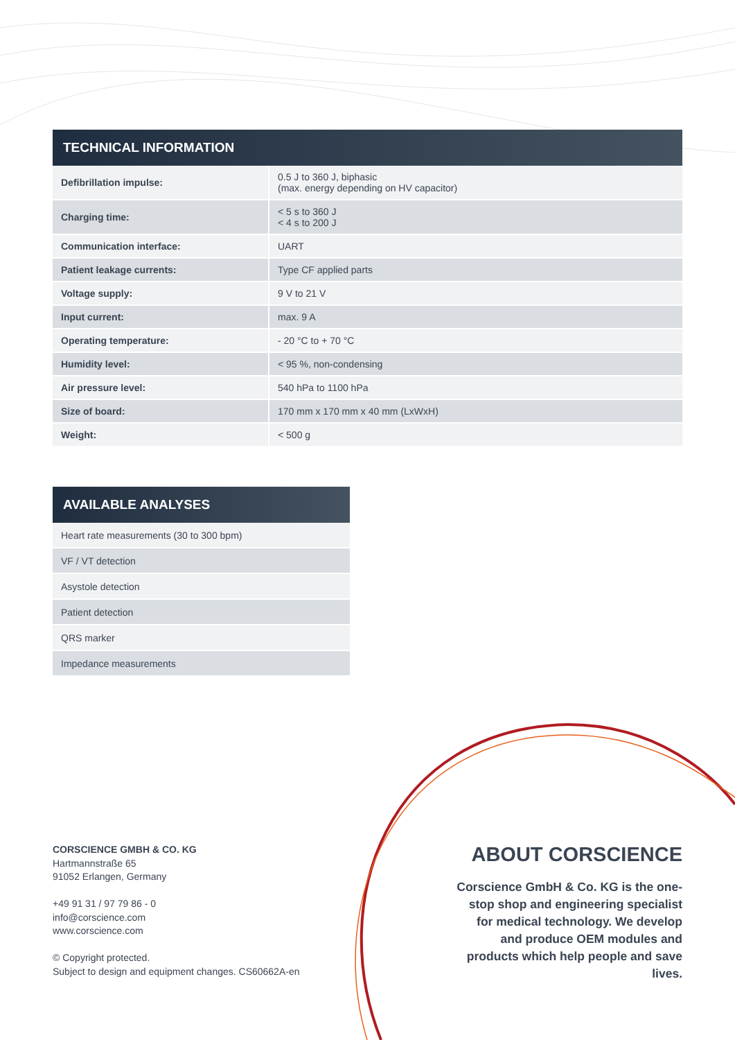TECHNICAL INFORMATION
| Defibrillation impulse: | 0.5 J to 360 J, biphasic (max. energy depending on HV capacitor) |
| Charging time: | < 5 s to 360 J < 4 s to 200 J |
| Communication interface: | UART |
| Patient leakage currents: | Type CF applied parts |
| Voltage supply: | 9 V to 21 V |
| Input current: | max. 9 A |
| Operating temperature: | - 20 °C to + 70 °C |
| Humidity level: | < 95 %, non-condensing |
| Air pressure level: | 540 hPa to 1100 hPa |
| Size of board: | 170 mm x 170 mm x 40 mm (LxWxH) |
| Weight: | < 500 g |
AVAILABLE ANALYSES
| Heart rate measurements (30 to 300 bpm) |
| VF / VT detection |
| Asystole detection |
| Patient detection |
| QRS marker |
| Impedance measurements |
CORSCIENCE GMBH & CO. KG
Hartmannstraße 65
91052 Erlangen, Germany
+49 91 31 / 97 79 86 - 0
info@corscience.com
www.corscience.com
© Copyright protected.
Subject to design and equipment changes. CS60662A-en
ABOUT CORSCIENCE
Corscience GmbH & Co. KG is the one-stop shop and engineering specialist for medical technology. We develop and produce OEM modules and products which help people and save lives.